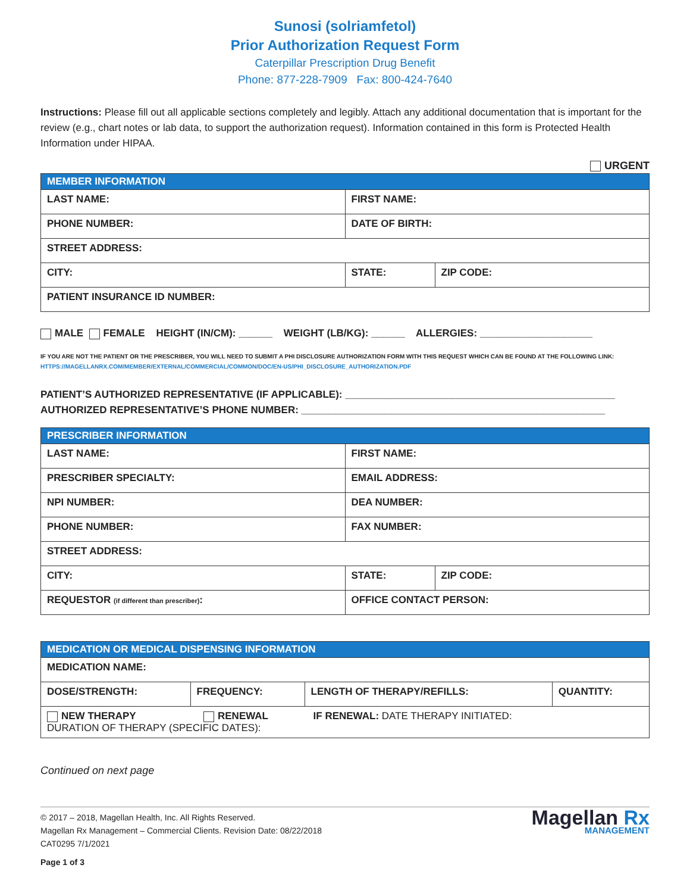Sunosi (solriamfetol)
Prior Authorization Request Form
Caterpillar Prescription Drug Benefit
Phone: 877-228-7909 Fax: 800-424-7640
Instructions: Please fill out all applicable sections completely and legibly. Attach any additional documentation that is important for the review (e.g., chart notes or lab data, to support the authorization request). Information contained in this form is Protected Health Information under HIPAA.
URGENT
| MEMBER INFORMATION | | |
| --- | --- | --- |
| LAST NAME: | FIRST NAME: | |
| PHONE NUMBER: | DATE OF BIRTH: | |
| STREET ADDRESS: | | |
| CITY: | STATE: | ZIP CODE: |
| PATIENT INSURANCE ID NUMBER: | | |
MALE FEMALE HEIGHT (IN/CM): ______ WEIGHT (LB/KG): ______ ALLERGIES: ____________________
IF YOU ARE NOT THE PATIENT OR THE PRESCRIBER, YOU WILL NEED TO SUBMIT A PHI DISCLOSURE AUTHORIZATION FORM WITH THIS REQUEST WHICH CAN BE FOUND AT THE FOLLOWING LINK: HTTPS://MAGELLANRX.COM/MEMBER/EXTERNAL/COMMERCIAL/COMMON/DOC/EN-US/PHI_DISCLOSURE_AUTHORIZATION.PDF
PATIENT’S AUTHORIZED REPRESENTATIVE (IF APPLICABLE): ________________________________________________
AUTHORIZED REPRESENTATIVE’S PHONE NUMBER: ______________________________________________________
| PRESCRIBER INFORMATION | | |
| --- | --- | --- |
| LAST NAME: | FIRST NAME: | |
| PRESCRIBER SPECIALTY: | EMAIL ADDRESS: | |
| NPI NUMBER: | DEA NUMBER: | |
| PHONE NUMBER: | FAX NUMBER: | |
| STREET ADDRESS: | | |
| CITY: | STATE: | ZIP CODE: |
| REQUESTOR (if different than prescriber) : | OFFICE CONTACT PERSON: | |
| MEDICATION OR MEDICAL DISPENSING INFORMATION | | | |
| --- | --- | --- | --- |
| MEDICATION NAME: | | | |
| DOSE/STRENGTH: | FREQUENCY: | LENGTH OF THERAPY/REFILLS: | QUANTITY: |
| NEW THERAPY RENEWAL IF RENEWAL: DATE THERAPY INITIATED: DURATION OF THERAPY (SPECIFIC DATES): | | | |
Continued on next page
© 2017 – 2018, Magellan Health, Inc. All Rights Reserved.
Magellan Rx Management – Commercial Clients. Revision Date: 08/22/2018
CAT0295 7/1/2021
Page 1 of 3
Magellan Rx
MANAGEMENT